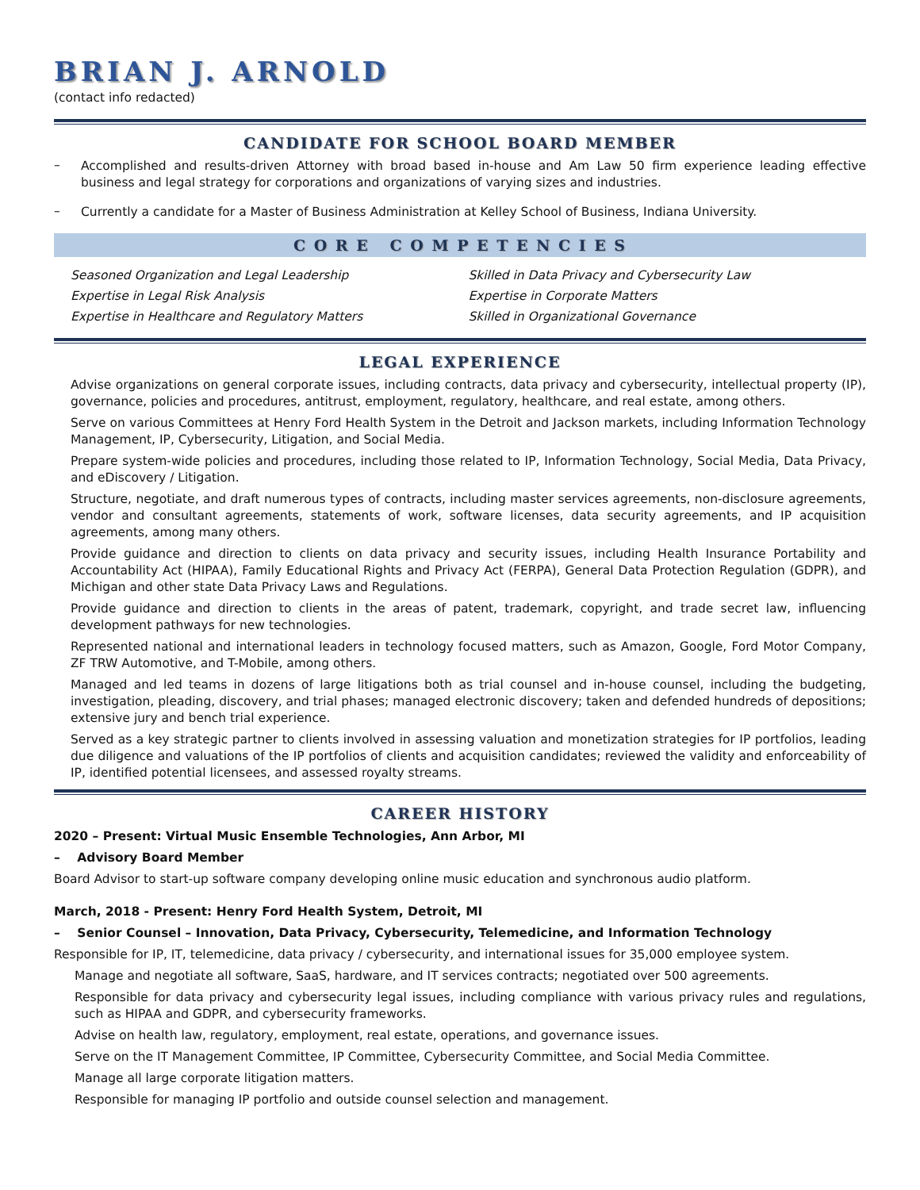BRIAN J. ARNOLD
(contact info redacted)
CANDIDATE FOR SCHOOL BOARD MEMBER
–
Accomplished and results-driven Attorney with broad based in-house and Am Law 50 firm experience leading effective business and legal strategy for corporations and organizations of varying sizes and industries.
–
Currently a candidate for a Master of Business Administration at Kelley School of Business, Indiana University.
C O R E C O M P E T E N C I E S
Seasoned Organization and Legal Leadership
Skilled in Data Privacy and Cybersecurity Law
Expertise in Legal Risk Analysis
Expertise in Corporate Matters
Expertise in Healthcare and Regulatory Matters
Skilled in Organizational Governance
LEGAL EXPERIENCE
Advise organizations on general corporate issues, including contracts, data privacy and cybersecurity, intellectual property (IP), governance, policies and procedures, antitrust, employment, regulatory, healthcare, and real estate, among others.
Serve on various Committees at Henry Ford Health System in the Detroit and Jackson markets, including Information Technology Management, IP, Cybersecurity, Litigation, and Social Media.
Prepare system-wide policies and procedures, including those related to IP, Information Technology, Social Media, Data Privacy, and eDiscovery / Litigation.
Structure, negotiate, and draft numerous types of contracts, including master services agreements, non-disclosure agreements, vendor and consultant agreements, statements of work, software licenses, data security agreements, and IP acquisition agreements, among many others.
Provide guidance and direction to clients on data privacy and security issues, including Health Insurance Portability and Accountability Act (HIPAA), Family Educational Rights and Privacy Act (FERPA), General Data Protection Regulation (GDPR), and Michigan and other state Data Privacy Laws and Regulations.
Provide guidance and direction to clients in the areas of patent, trademark, copyright, and trade secret law, influencing development pathways for new technologies.
Represented national and international leaders in technology focused matters, such as Amazon, Google, Ford Motor Company, ZF TRW Automotive, and T-Mobile, among others.
Managed and led teams in dozens of large litigations both as trial counsel and in-house counsel, including the budgeting, investigation, pleading, discovery, and trial phases; managed electronic discovery; taken and defended hundreds of depositions; extensive jury and bench trial experience.
Served as a key strategic partner to clients involved in assessing valuation and monetization strategies for IP portfolios, leading due diligence and valuations of the IP portfolios of clients and acquisition candidates; reviewed the validity and enforceability of IP, identified potential licensees, and assessed royalty streams.
CAREER HISTORY
2020 – Present: Virtual Music Ensemble Technologies, Ann Arbor, MI
– Advisory Board Member
Board Advisor to start-up software company developing online music education and synchronous audio platform.
March, 2018 - Present: Henry Ford Health System, Detroit, MI
– Senior Counsel – Innovation, Data Privacy, Cybersecurity, Telemedicine, and Information Technology
Responsible for IP, IT, telemedicine, data privacy / cybersecurity, and international issues for 35,000 employee system.
Manage and negotiate all software, SaaS, hardware, and IT services contracts; negotiated over 500 agreements.
Responsible for data privacy and cybersecurity legal issues, including compliance with various privacy rules and regulations, such as HIPAA and GDPR, and cybersecurity frameworks.
Advise on health law, regulatory, employment, real estate, operations, and governance issues.
Serve on the IT Management Committee, IP Committee, Cybersecurity Committee, and Social Media Committee.
Manage all large corporate litigation matters.
Responsible for managing IP portfolio and outside counsel selection and management.